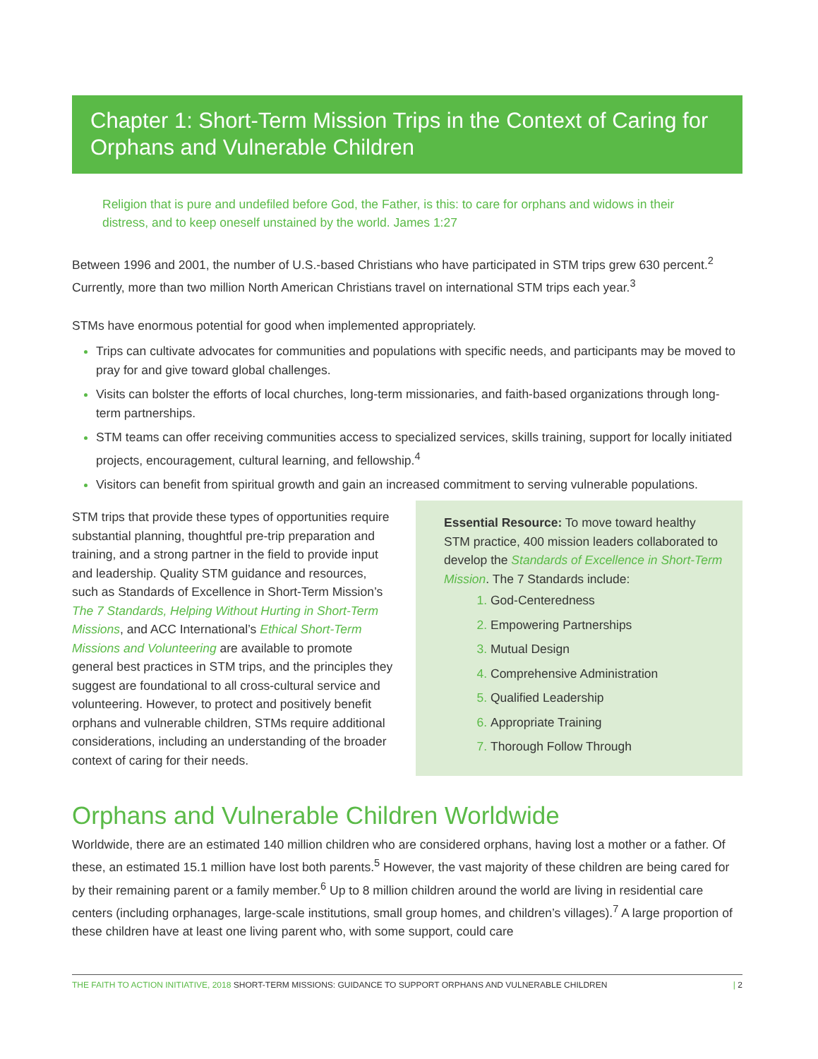Chapter 1: Short-Term Mission Trips in the Context of Caring for Orphans and Vulnerable Children
Religion that is pure and undefiled before God, the Father, is this: to care for orphans and widows in their distress, and to keep oneself unstained by the world. James 1:27
Between 1996 and 2001, the number of U.S.-based Christians who have participated in STM trips grew 630 percent.<sup>2</sup> Currently, more than two million North American Christians travel on international STM trips each year.<sup>3</sup>
STMs have enormous potential for good when implemented appropriately.
Trips can cultivate advocates for communities and populations with specific needs, and participants may be moved to pray for and give toward global challenges.
Visits can bolster the efforts of local churches, long-term missionaries, and faith-based organizations through long-term partnerships.
STM teams can offer receiving communities access to specialized services, skills training, support for locally initiated projects, encouragement, cultural learning, and fellowship.<sup>4</sup>
Visitors can benefit from spiritual growth and gain an increased commitment to serving vulnerable populations.
STM trips that provide these types of opportunities require substantial planning, thoughtful pre-trip preparation and training, and a strong partner in the field to provide input and leadership. Quality STM guidance and resources, such as Standards of Excellence in Short-Term Mission’s The 7 Standards, Helping Without Hurting in Short-Term Missions, and ACC International’s Ethical Short-Term Missions and Volunteering are available to promote general best practices in STM trips, and the principles they suggest are foundational to all cross-cultural service and volunteering. However, to protect and positively benefit orphans and vulnerable children, STMs require additional considerations, including an understanding of the broader context of caring for their needs.
Essential Resource: To move toward healthy STM practice, 400 mission leaders collaborated to develop the Standards of Excellence in Short-Term Mission. The 7 Standards include:
God-Centeredness
Empowering Partnerships
Mutual Design
Comprehensive Administration
Qualified Leadership
Appropriate Training
Thorough Follow Through
Orphans and Vulnerable Children Worldwide
Worldwide, there are an estimated 140 million children who are considered orphans, having lost a mother or a father. Of these, an estimated 15.1 million have lost both parents.<sup>5</sup> However, the vast majority of these children are being cared for by their remaining parent or a family member.<sup>6</sup> Up to 8 million children around the world are living in residential care centers (including orphanages, large-scale institutions, small group homes, and children’s villages).<sup>7</sup> A large proportion of these children have at least one living parent who, with some support, could care
THE FAITH TO ACTION INITIATIVE, 2018 SHORT-TERM MISSIONS: GUIDANCE TO SUPPORT ORPHANS AND VULNERABLE CHILDREN | 2